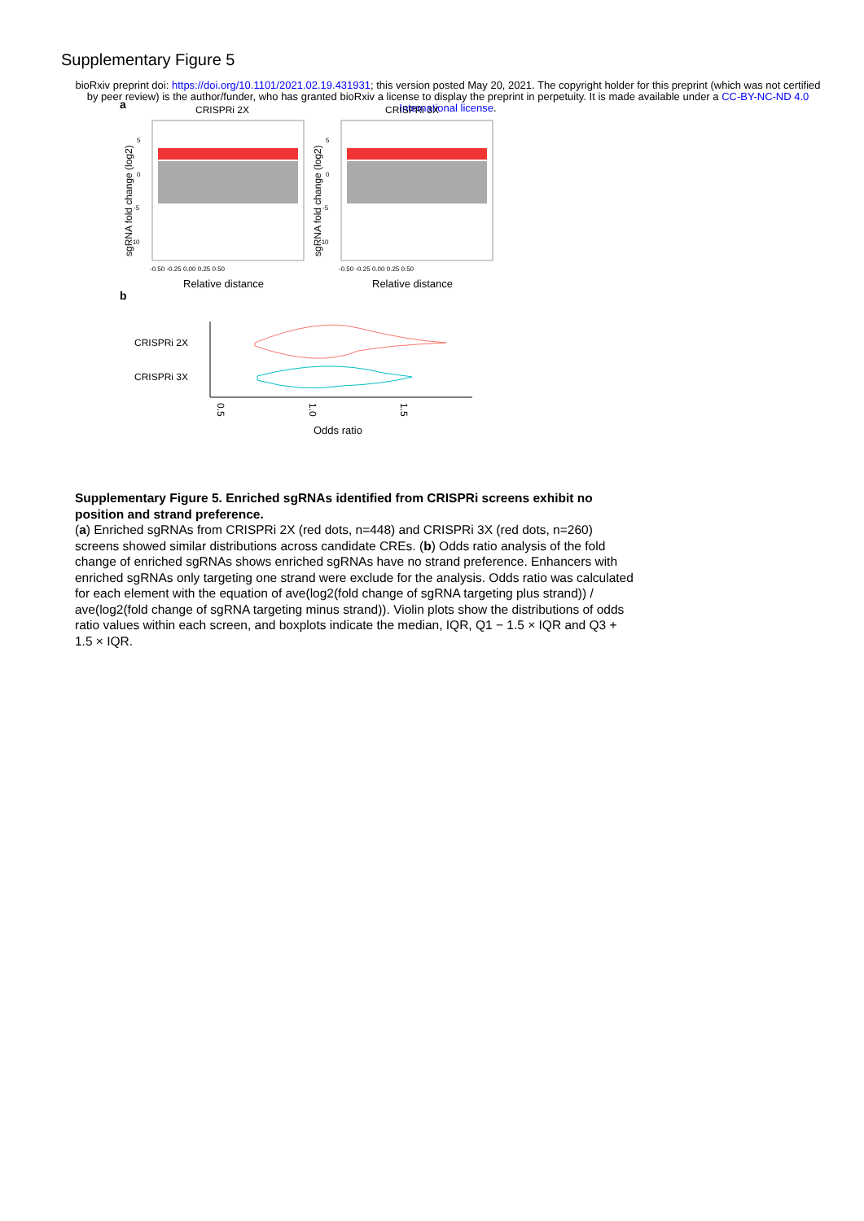Supplementary Figure 5
bioRxiv preprint doi: https://doi.org/10.1101/2021.02.19.431931; this version posted May 20, 2021. The copyright holder for this preprint (which was not certified by peer review) is the author/funder, who has granted bioRxiv a license to display the preprint in perpetuity. It is made available under a CC-BY-NC-ND 4.0 International license.
a
CRISPRi 2X
CRISPRi 3X
5
0
-5
-10
5
0
-5
-10
-0.50 -0.25 0.00 0.25 0.50
-0.50 -0.25 0.00 0.25 0.50
Relative distance
Relative distance
sgRNA fold change (log2)
sgRNA fold change (log2)
b
CRISPRi 2X
CRISPRi 3X
0.5
1.0
1.5
Odds ratio
Supplementary Figure 5. Enriched sgRNAs identified from CRISPRi screens exhibit no position and strand preference.
(a) Enriched sgRNAs from CRISPRi 2X (red dots, n=448) and CRISPRi 3X (red dots, n=260) screens showed similar distributions across candidate CREs. (b) Odds ratio analysis of the fold change of enriched sgRNAs shows enriched sgRNAs have no strand preference. Enhancers with enriched sgRNAs only targeting one strand were exclude for the analysis. Odds ratio was calculated for each element with the equation of ave(log2(fold change of sgRNA targeting plus strand)) / ave(log2(fold change of sgRNA targeting minus strand)). Violin plots show the distributions of odds ratio values within each screen, and boxplots indicate the median, IQR, Q1 − 1.5 × IQR and Q3 + 1.5 × IQR.